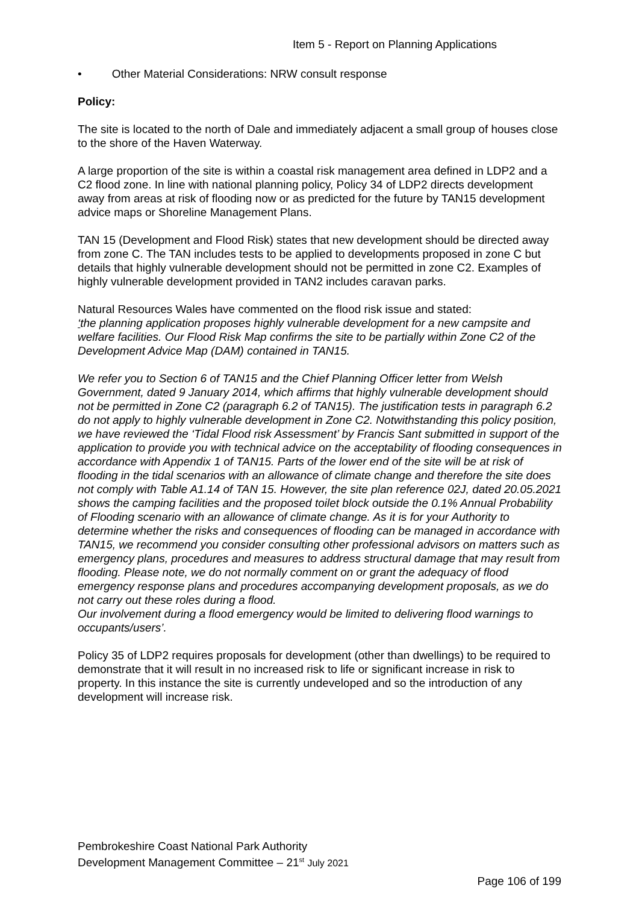Item 5 - Report on Planning Applications
• Other Material Considerations: NRW consult response
Policy:
The site is located to the north of Dale and immediately adjacent a small group of houses close to the shore of the Haven Waterway.
A large proportion of the site is within a coastal risk management area defined in LDP2 and a C2 flood zone. In line with national planning policy, Policy 34 of LDP2 directs development away from areas at risk of flooding now or as predicted for the future by TAN15 development advice maps or Shoreline Management Plans.
TAN 15 (Development and Flood Risk) states that new development should be directed away from zone C. The TAN includes tests to be applied to developments proposed in zone C but details that highly vulnerable development should not be permitted in zone C2. Examples of highly vulnerable development provided in TAN2 includes caravan parks.
Natural Resources Wales have commented on the flood risk issue and stated:
‘the planning application proposes highly vulnerable development for a new campsite and welfare facilities. Our Flood Risk Map confirms the site to be partially within Zone C2 of the Development Advice Map (DAM) contained in TAN15.
We refer you to Section 6 of TAN15 and the Chief Planning Officer letter from Welsh Government, dated 9 January 2014, which affirms that highly vulnerable development should not be permitted in Zone C2 (paragraph 6.2 of TAN15). The justification tests in paragraph 6.2 do not apply to highly vulnerable development in Zone C2. Notwithstanding this policy position, we have reviewed the ‘Tidal Flood risk Assessment’ by Francis Sant submitted in support of the application to provide you with technical advice on the acceptability of flooding consequences in accordance with Appendix 1 of TAN15. Parts of the lower end of the site will be at risk of flooding in the tidal scenarios with an allowance of climate change and therefore the site does not comply with Table A1.14 of TAN 15. However, the site plan reference 02J, dated 20.05.2021 shows the camping facilities and the proposed toilet block outside the 0.1% Annual Probability of Flooding scenario with an allowance of climate change. As it is for your Authority to determine whether the risks and consequences of flooding can be managed in accordance with TAN15, we recommend you consider consulting other professional advisors on matters such as emergency plans, procedures and measures to address structural damage that may result from flooding. Please note, we do not normally comment on or grant the adequacy of flood emergency response plans and procedures accompanying development proposals, as we do not carry out these roles during a flood.
Our involvement during a flood emergency would be limited to delivering flood warnings to occupants/users’.
Policy 35 of LDP2 requires proposals for development (other than dwellings) to be required to demonstrate that it will result in no increased risk to life or significant increase in risk to property. In this instance the site is currently undeveloped and so the introduction of any development will increase risk.
Pembrokeshire Coast National Park Authority
Development Management Committee – 21<sup>st</sup> July 2021
Page 106 of 199